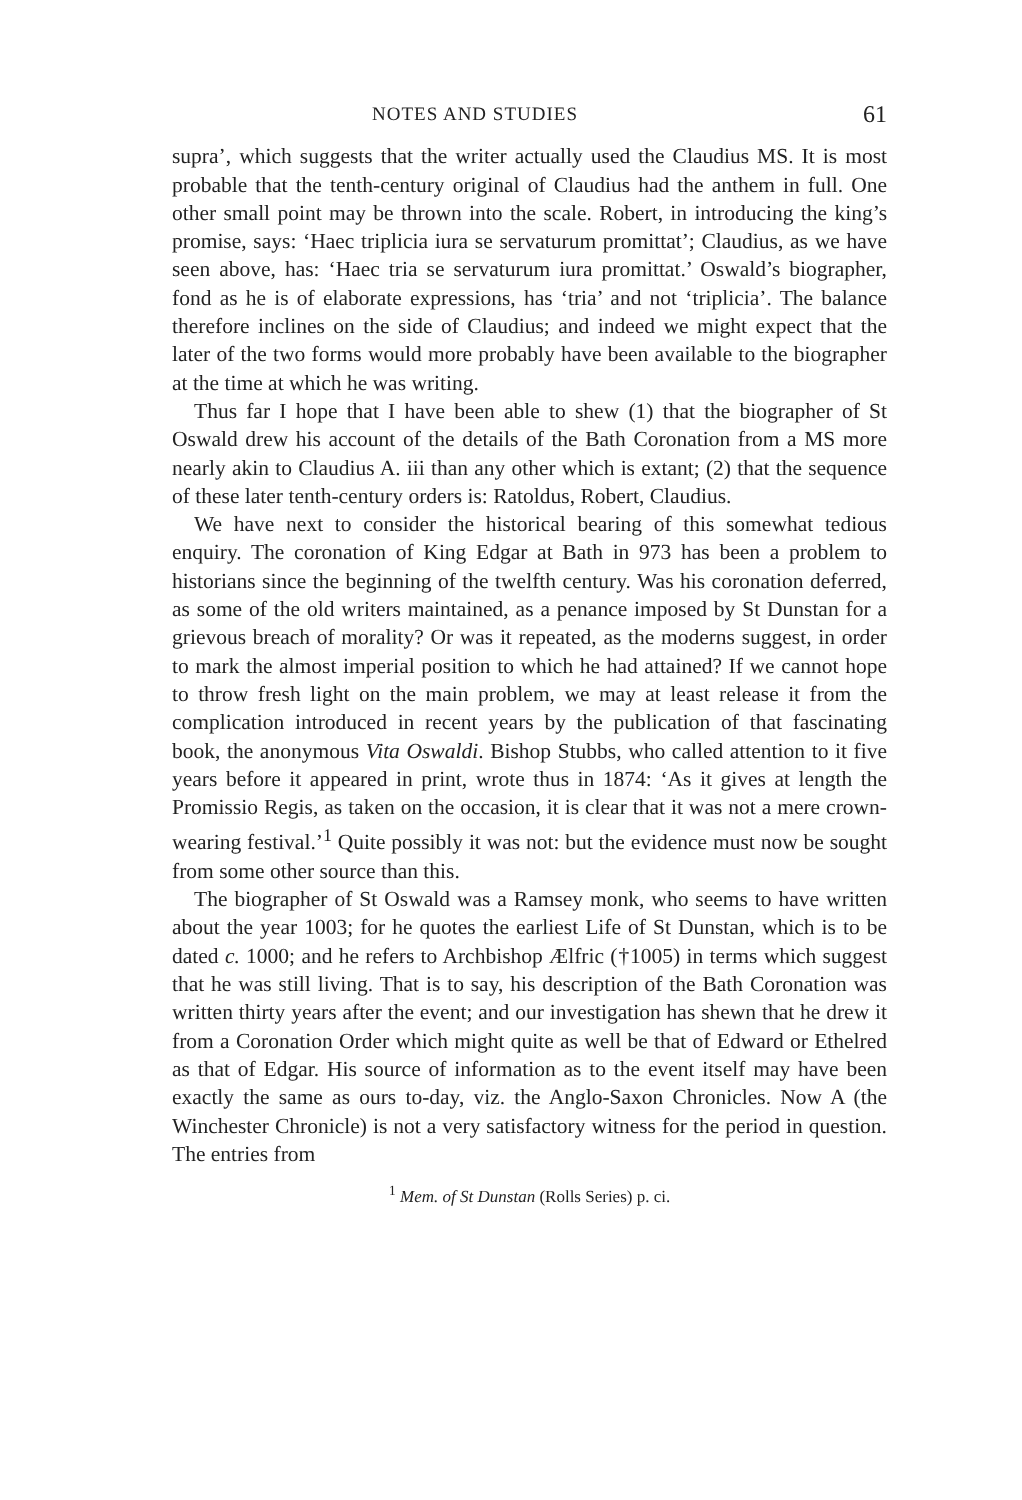NOTES AND STUDIES 61
supra’, which suggests that the writer actually used the Claudius MS. It is most probable that the tenth-century original of Claudius had the anthem in full. One other small point may be thrown into the scale. Robert, in introducing the king’s promise, says: ‘Haec triplicia iura se servaturum promittat’; Claudius, as we have seen above, has: ‘Haec tria se servaturum iura promittat.’ Oswald’s biographer, fond as he is of elaborate expressions, has ‘tria’ and not ‘triplicia’. The balance therefore inclines on the side of Claudius; and indeed we might expect that the later of the two forms would more probably have been available to the biographer at the time at which he was writing.
Thus far I hope that I have been able to shew (1) that the biographer of St Oswald drew his account of the details of the Bath Coronation from a MS more nearly akin to Claudius A. iii than any other which is extant; (2) that the sequence of these later tenth-century orders is: Ratoldus, Robert, Claudius.
We have next to consider the historical bearing of this somewhat tedious enquiry. The coronation of King Edgar at Bath in 973 has been a problem to historians since the beginning of the twelfth century. Was his coronation deferred, as some of the old writers maintained, as a penance imposed by St Dunstan for a grievous breach of morality? Or was it repeated, as the moderns suggest, in order to mark the almost imperial position to which he had attained? If we cannot hope to throw fresh light on the main problem, we may at least release it from the complication introduced in recent years by the publication of that fascinating book, the anonymous Vita Oswaldi. Bishop Stubbs, who called attention to it five years before it appeared in print, wrote thus in 1874: ‘As it gives at length the Promissio Regis, as taken on the occasion, it is clear that it was not a mere crown-wearing festival.’<sup>1</sup> Quite possibly it was not: but the evidence must now be sought from some other source than this.
The biographer of St Oswald was a Ramsey monk, who seems to have written about the year 1003; for he quotes the earliest Life of St Dunstan, which is to be dated c. 1000; and he refers to Archbishop Ælfric (†1005) in terms which suggest that he was still living. That is to say, his description of the Bath Coronation was written thirty years after the event; and our investigation has shewn that he drew it from a Coronation Order which might quite as well be that of Edward or Ethelred as that of Edgar. His source of information as to the event itself may have been exactly the same as ours to-day, viz. the Anglo-Saxon Chronicles. Now A (the Winchester Chronicle) is not a very satisfactory witness for the period in question. The entries from
<sup>1</sup> Mem. of St Dunstan (Rolls Series) p. ci.